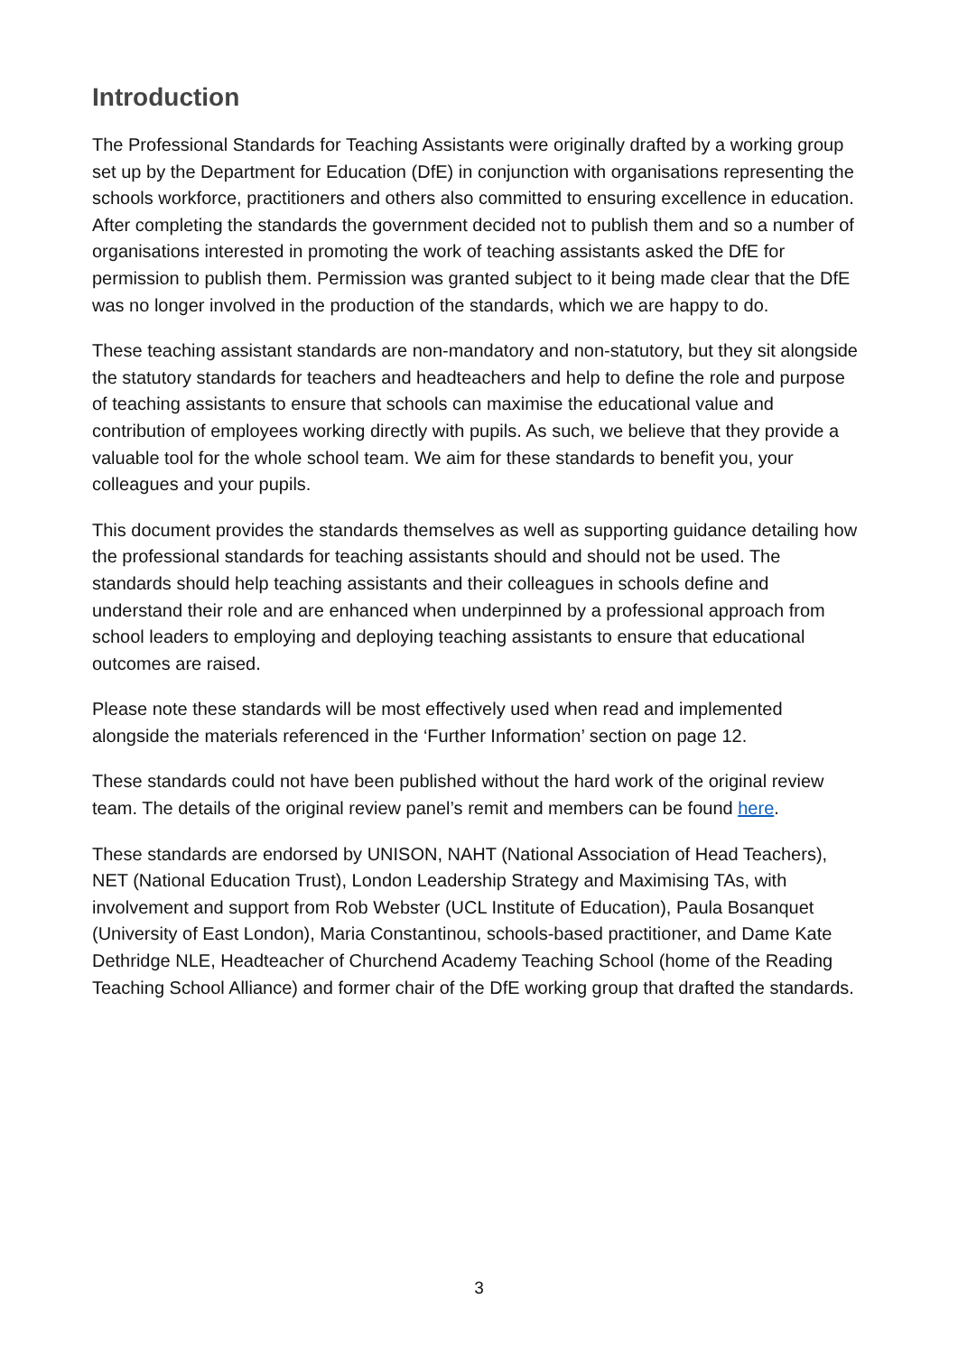Introduction
The Professional Standards for Teaching Assistants were originally drafted by a working group set up by the Department for Education (DfE) in conjunction with organisations representing the schools workforce, practitioners and others also committed to ensuring excellence in education. After completing the standards the government decided not to publish them and so a number of organisations interested in promoting the work of teaching assistants asked the DfE for permission to publish them. Permission was granted subject to it being made clear that the DfE was no longer involved in the production of the standards, which we are happy to do.
These teaching assistant standards are non-mandatory and non-statutory, but they sit alongside the statutory standards for teachers and headteachers and help to define the role and purpose of teaching assistants to ensure that schools can maximise the educational value and contribution of employees working directly with pupils. As such, we believe that they provide a valuable tool for the whole school team. We aim for these standards to benefit you, your colleagues and your pupils.
This document provides the standards themselves as well as supporting guidance detailing how the professional standards for teaching assistants should and should not be used. The standards should help teaching assistants and their colleagues in schools define and understand their role and are enhanced when underpinned by a professional approach from school leaders to employing and deploying teaching assistants to ensure that educational outcomes are raised.
Please note these standards will be most effectively used when read and implemented alongside the materials referenced in the ‘Further Information’ section on page 12.
These standards could not have been published without the hard work of the original review team. The details of the original review panel’s remit and members can be found here.
These standards are endorsed by UNISON, NAHT (National Association of Head Teachers), NET (National Education Trust), London Leadership Strategy and Maximising TAs, with involvement and support from Rob Webster (UCL Institute of Education), Paula Bosanquet (University of East London), Maria Constantinou, schools-based practitioner, and Dame Kate Dethridge NLE, Headteacher of Churchend Academy Teaching School (home of the Reading Teaching School Alliance) and former chair of the DfE working group that drafted the standards.
3